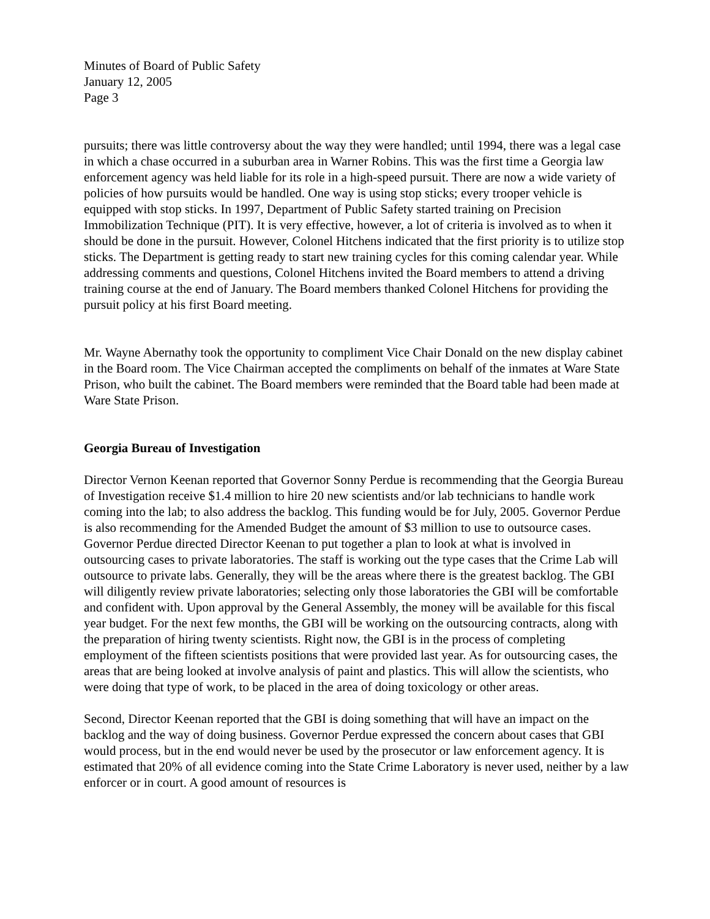Minutes of Board of Public Safety
January 12, 2005
Page 3
pursuits; there was little controversy about the way they were handled; until 1994, there was a legal case in which a chase occurred in a suburban area in Warner Robins. This was the first time a Georgia law enforcement agency was held liable for its role in a high-speed pursuit. There are now a wide variety of policies of how pursuits would be handled. One way is using stop sticks; every trooper vehicle is equipped with stop sticks. In 1997, Department of Public Safety started training on Precision Immobilization Technique (PIT). It is very effective, however, a lot of criteria is involved as to when it should be done in the pursuit. However, Colonel Hitchens indicated that the first priority is to utilize stop sticks. The Department is getting ready to start new training cycles for this coming calendar year. While addressing comments and questions, Colonel Hitchens invited the Board members to attend a driving training course at the end of January. The Board members thanked Colonel Hitchens for providing the pursuit policy at his first Board meeting.
Mr. Wayne Abernathy took the opportunity to compliment Vice Chair Donald on the new display cabinet in the Board room. The Vice Chairman accepted the compliments on behalf of the inmates at Ware State Prison, who built the cabinet. The Board members were reminded that the Board table had been made at Ware State Prison.
Georgia Bureau of Investigation
Director Vernon Keenan reported that Governor Sonny Perdue is recommending that the Georgia Bureau of Investigation receive $1.4 million to hire 20 new scientists and/or lab technicians to handle work coming into the lab; to also address the backlog. This funding would be for July, 2005. Governor Perdue is also recommending for the Amended Budget the amount of $3 million to use to outsource cases. Governor Perdue directed Director Keenan to put together a plan to look at what is involved in outsourcing cases to private laboratories. The staff is working out the type cases that the Crime Lab will outsource to private labs. Generally, they will be the areas where there is the greatest backlog. The GBI will diligently review private laboratories; selecting only those laboratories the GBI will be comfortable and confident with. Upon approval by the General Assembly, the money will be available for this fiscal year budget. For the next few months, the GBI will be working on the outsourcing contracts, along with the preparation of hiring twenty scientists. Right now, the GBI is in the process of completing employment of the fifteen scientists positions that were provided last year. As for outsourcing cases, the areas that are being looked at involve analysis of paint and plastics. This will allow the scientists, who were doing that type of work, to be placed in the area of doing toxicology or other areas.
Second, Director Keenan reported that the GBI is doing something that will have an impact on the backlog and the way of doing business. Governor Perdue expressed the concern about cases that GBI would process, but in the end would never be used by the prosecutor or law enforcement agency. It is estimated that 20% of all evidence coming into the State Crime Laboratory is never used, neither by a law enforcer or in court. A good amount of resources is